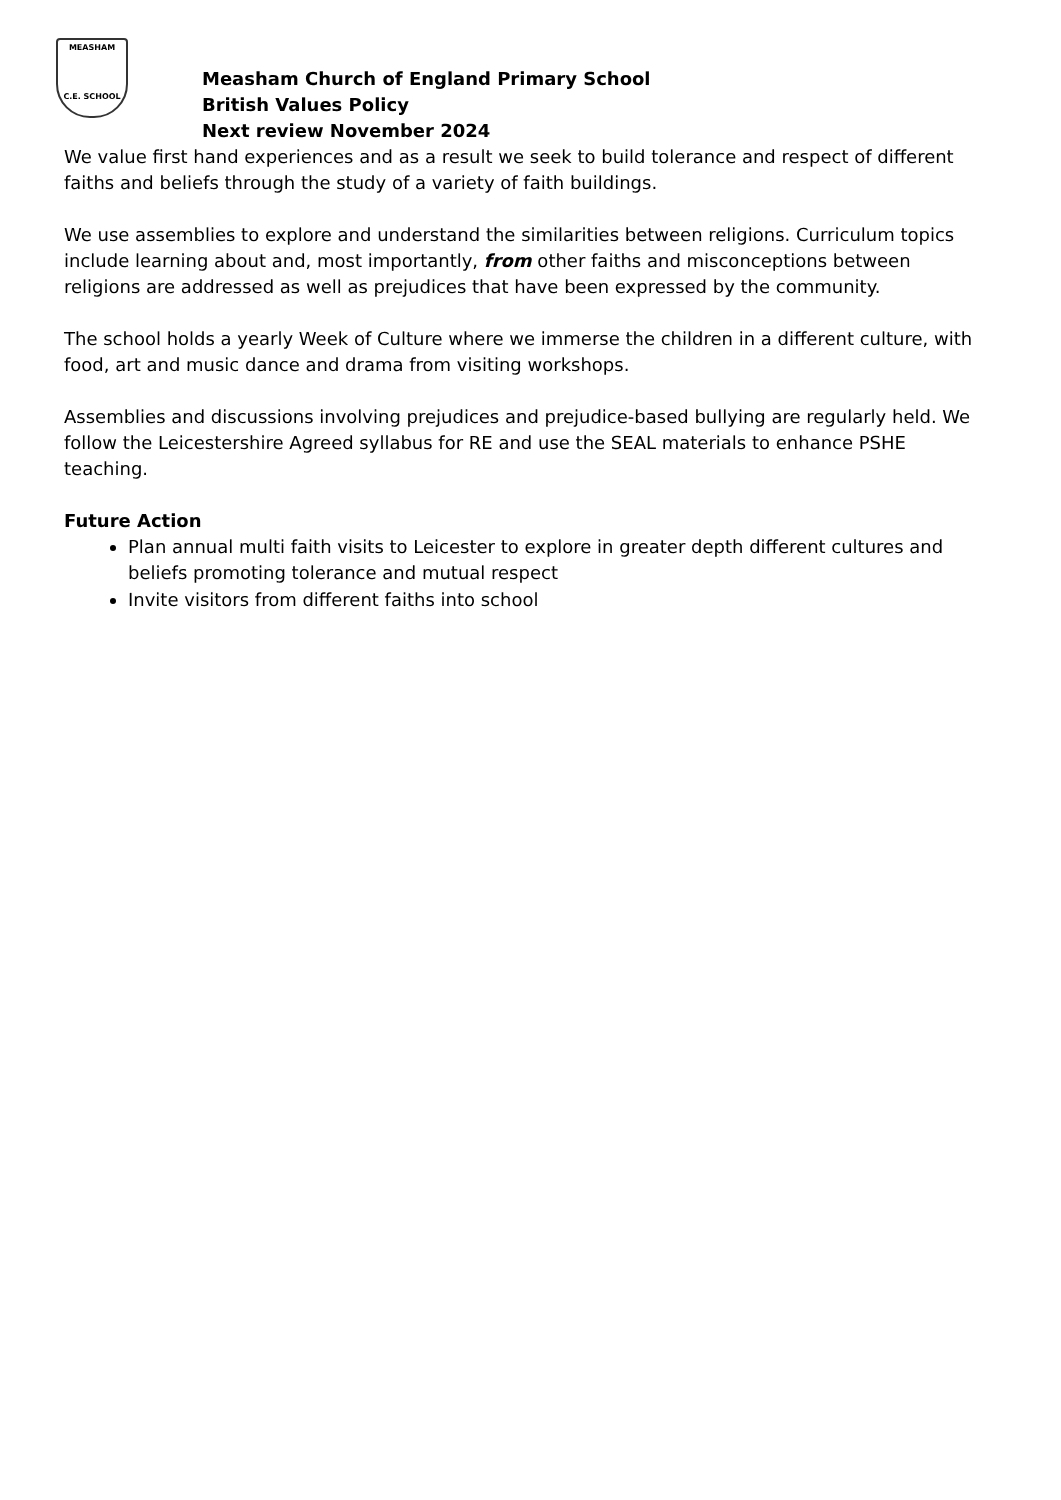MEASHAM
C.E. SCHOOL
Measham Church of England Primary School
British Values Policy
Next review November 2024
We value first hand experiences and as a result we seek to build tolerance and respect of different faiths and beliefs through the study of a variety of faith buildings.
We use assemblies to explore and understand the similarities between religions. Curriculum topics include learning about and, most importantly, from other faiths and misconceptions between religions are addressed as well as prejudices that have been expressed by the community.
The school holds a yearly Week of Culture where we immerse the children in a different culture, with food, art and music dance and drama from visiting workshops.
Assemblies and discussions involving prejudices and prejudice-based bullying are regularly held. We follow the Leicestershire Agreed syllabus for RE and use the SEAL materials to enhance PSHE teaching.
Future Action
Plan annual multi faith visits to Leicester to explore in greater depth different cultures and beliefs promoting tolerance and mutual respect
Invite visitors from different faiths into school